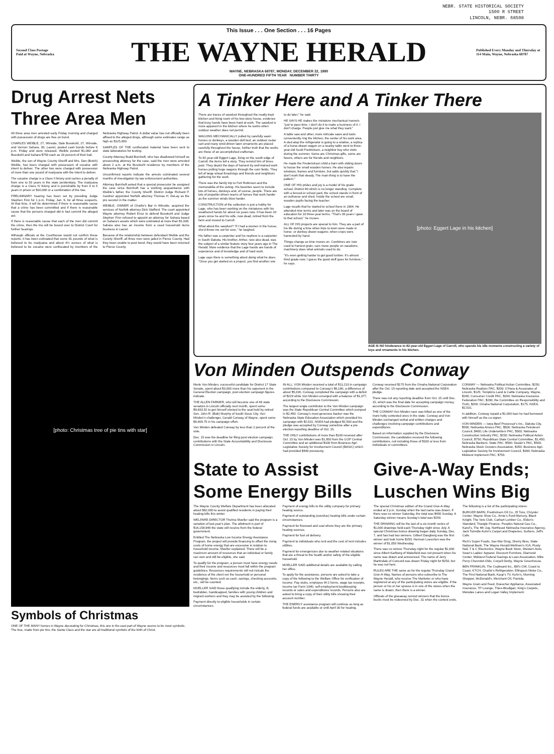NEBR. STATE HISTORICAL SOCIETY
1500 R STREET
LINCOLN, NEBR. 68508
Second Class Postage
Paid at Wayne, Nebraska
This Issue . . . One Section . . . 16 Pages
THE WAYNE HERALD
WAYNE, NEBRASKA 68787, MONDAY, DECEMBER 22, 1980
ONE-HUNDRED FIFTH YEAR NUMBER THIRTY
Published Every Monday and Thursday at 114 Main, Wayne, Nebraska 68787
Drug Arrest Nets Three Area Men
All three area men arrested early Friday morning and charged with possession of drugs are free on bond.
CHARLES WEIBLE, 27, Winside, Dale Busskohl, 27, Winside, and Vernon Sahara, 30, Laurel, posted cash bonds before 6 p.m. Friday and were released. Weible posted $1,000 and Busskohl and Sahara $750 each as 10 percent of their bail.
Weible, the son of Wayne County Sheriff and Mrs. Don (Butch) Weible, has been charged with possession of cocaine with intent to deliver. The other two were charged with possession of more than one pound of marijuana with the intent to deliver.
The cocaine charge is a Class II felony and carries a penalty of from one to 50 years in the state penitentiary. The marijuana charge is a Class IV felony and is punishable by from 0 to 5 years in prison or $10,000 or a combination of the two.
PRELIMINARY hearing has been set by presiding Judge Stephen Finn for 1 p.m. Friday, Jan. 9, for all three suspects. At that time, it will be determined if there is reasonable cause that a crime has been committed and if there is reasonable cause that the persons charged did in fact commit the alleged act.
If there is reasonable cause that each of the men did commit the crime, then the trio will be bound over to District Court for further hearings.
Although officials at the Courthouse would not confirm these reports, it has been estimated that some 81 pounds of what is believed to be marijuana and about 4½ ounces of what is believed to be cocaine were confiscated by members of the Nebraska Highway Patrol. A dollar value has not officially been affixed to the alleged drugs, although some estimates range as high as $125,000.
SAMPLES OF THE confiscated material have been sent to state laboratories for testing.
County Attorney Budd Bornhoft, who has disallowed himself as prosecuting attorney for the case, said the men were arrested about 2 a.m. at the Busskohl residence by members of the Nebraska Highway Patrol.
Unconfirmed reports indicate the arrests culminated several months of investigation by law enforcement authorities.
Attorney Bornhoft asked that a special prosecutor be assigned the case since Bornhoft has a working acquaintance with Weible's father, the County Sheriff. District Judge Richard P. Gardner appointed Norfolk attorney Thomas H. DeLay as the pro secutor in the matter.
WEIBLE, OWNER of Charlie's Bar in Winside, acquired the services of Norfolk attorney Dick Stafford. The court appointed Wayne attorney Robert Ensz to defend Busskohl and Judge Stephen Finn refused to appoint an attorney for Sahara based on Sahara's assets which were estimated at more than $1,000. Sahara also has an income from a used household items business in Laurel.
Because of the relationship between defendant Weible and the County Sheriff, all three men were jailed in Pierce County. Had they been unable to post bond, they would have been returned to Pierce County.
[photo: Christmas tree of pie tins with star]
Symbols of Christmas
ONE OF THE MANY homes in Wayne decorating for Christmas, this one in the east part of Wayne seems to be most symbolic. The tree, made from pie tins, the Santa Claus and the star are all traditional symbols of the birth of Christ.
A Tinker Here and A Tinker There
There are traces of sawdust throughout the neatly-kept kitchen and living room of his two-story house, evidence that busy hands have been hard at work. The sawdust is more apparent in the kitchen where he works when outdoor weather does not permit.
WAGONS MECHANICALLY pulled by carefully sawn horses or donkeys, a wooden doll bed, an outdoor cedar cart and many wind-driven lawn ornaments are placed carefully throughout the house, further truth that the works are those of an accomplished craftsman.
To 82-year-old Eggert Lage, living on the south edge of Carroll, the items tell a story. They remind him of times past. They depict the days of harvest by well-trained work horses pulling huge wagons through the corn fields. They tell of large wheat thrashings and friends and neighbors gathering for the work.
There was the family trip to Fort Robinson and the memorabilia of the outing. His favorites seem to include lots of horses, donkeys and, of course, people. There are lots of propeller-driven teams of horses that work harder as the summer winds blow harder.
CONSTRUCTION of the collection is just a hobby for Lage, who has been working on the miniatures with his weathered hands for about six years now. It has been 20 years since he and his wife, now dead, retired from the farm and moved to Carroll.
What about the sawdust? "If I had a women in the house, she'd throw me out for sure," he laughed.
His father was a carpenter and his nephew is a carpenter in South Dakota. His brother, Arthur, now also dead, was the subject of a similar feature story four years ago in The Herald. More evidence that the Lage hands are hands of experience and of knowledge and of hard work.
Lage says there is something about doing what he does. "Once you get started on a project, you find another one to do later," he said.
HE SAYS HE makes the miniature mechanical marvels "just to pass time. I don't do it to make a business of it. I don't charge. People just give me what they want."
A table saw and other, more intricate saws and tools conveniently ring the kitchen, the center of his work area. A sled atop the refrigerator is going to a relative, a replica of a horse-drawn wagon on a nearby table went to three-year-old Scott Fredrickson, a neighbor boy who visits during the summer. Some are Christmas gifts, some are favors, others are for friends and neighbors.
He made the Frederickson child a barn with sliding doors to house the small wooden horses. He also repairs windows, frames and furniture, but adds quickly that "I don't work that steady. The main thing is to have the pattern."
ONE OF HIS prides and joy is a model of his grade school, District 80 which is no longer standing. Complete with a fenced-in school yard, the school stands in front of an outhouse and shed. Inside the school are small, wooden pupils facing the teacher.
Lage recalls that he started to school there in 1904. He attended nine terms and later was on the board of education for 10 three-year terms. "That's 39 years I gave to that school," he muses.
ALL OF HIS projects are special to him. They are a part of his life during a time when trips to town were made in horse- or donkey-drawn wagons; when crops were harvested by hand.
Things change as time moves on. Combines are now used to harvest grain, cars move people on vacations; machinery does what animals used to do.
"It's even getting harder to get good lumber. It's almost third grade now. I guess the good stuff goes for furniture," he says.
[photo: Eggert Lage in his kitchen]
AGE IS NO hinderance to 82-year-old Eggert Lage of Carroll, who spends his idle moments constructing a variety of toys and ornaments in his kitchen.
Von Minden Outspends Conway
Merle Von Minden, successful candidate for District 17 State Senate, spent about $3,000 more than his opponent in the General Election campaign, post election campaign figures indicate.
THE ALLEN FARMER, who will become one of 49 state senators in Lincoln officially next month, spent some $9,833.52 to get himself elected to the seat held by retired Sen. John R. (Bob) Murphy of South Sioux City. Von Minden's challenger, Gerald Conway of Wayne, spent some $6,409.75 in his campaign effort.
Von Minden defeated Conway by less than 2 percent of the vote.
Dec. 15 was the deadline for filing post election campaign contributions with the State Accountability and Disclosure Commission in Lincoln.
IN ALL, VON Minden received a total of $11,210 in campaign contributions compared to Conway's $6,180, a difference of about $5,030. Conway completed the campaign with a deficit of $229 while Von Minden emerged with a balance of $1,377, according to the Disclosure Commission.
The largest single contributor to the Von Minden campaign was the State Republican Central Committee which pumped in $2,450. Conway's most generous backer was the Nebraska State Education Association which provided his campaign with $2,531. NSEA had pledged $2,500 and the pledge was accepted by Conway sometime after a pre election reporting deadline of Oct. 15.
THE ONLY contributions of more than $100 received after Oct. 15 by Von Minden was $1,950 from the GOP Central Committee and an additional $100 from Business Agri Legislative Society for Involvement Council (BASIC) which had provided $400 previously.
Conway received $175 from the Omaha National Corporation after the Oct. 15 reporting date and accepted the NSEA pledge.
There was not any reporting deadline from Oct. 15 until Dec. 15, which was the final date for accepting campaign money, according to the Disclosure Commission.
THE CONWAY-Von Minden race was billed as one of the more hotly contested ones in the state. Conway and Von Minden exchanged verbal and written charges and challenges involving campaign contributions and expenditures.
Based on information supplied by the Disclosure Commission, the candidates received the following contributions, not including those of $100 or less from individuals or committees:
CONWAY — Nebraska Political Action Committee, $250; Nebraska Realtors PAC, $200; O'Hara & Associates of Lincoln, $125; Tompkins Land & Cattle Company, Wayne, $200; Consumer Credit PAC, $200; Nebraska Insurance Federation PAC, $200; the Committee on Responsibility and Truth, $200; Omaha National Corporation, $175; NSEA, $2,531.
In addition, Conway repaid a $1,000 loan he had borrowed with himself as the co-signer.
VON MINDEN — Iowa Beef Processor's Inc., Dakota City, $500; Nebraska Amoco PAC, $500; Nebraska Petroleum Council, $400; Life Underwriters PAC, $500; Nebraska Construction Industry PAC, $250; Nebraska Political Action Council, $750; Republican State Central Committee, $1,450; Nebraska Bankers; State PAC, $500; Dealer's PAC, $500; Nebraska Stock Growers Association, $250; Business Agri-Legislative Society for Involvement Council, $300; Nebraska Midwest Implement PAC, $750.
State to Assist Some Energy Bills
The Wayne County Welfare Department has been allocated about $62,000 to assist qualified residents in paying their heating bills this winter.
WELFARE DIRECTOR Thelma Moeller said the program is a variation of last year's plan. The allotment is part of $16,158,946 the state will receive from the federal government.
Entitled The Nebraska Low Income Energy Assistance Program, the project will provide financing to offset the rising costs of home energy that are excessive in relation to household income, Moeller explained. There will be a maximum amount of resources that an individual or family can own and still be eligible, she said.
To qualify for the program, a person must have energy needs and their income and resources must fall within the program guidelines. Resources requirements will not include the residence of the client nor the household or personal belongings. Items such as cash, savings, checking accounts, etc., will be counted.
MOELLER SAID those qualifying include the elderly, ill, bedridden, handicapped, families with young children and migrant workers and they may be assisted by the following:
Payment directly to eligible households in certain circumstances.
Payment of energy bills to the utility company for primary heating source.
Payment of outstanding (overdue) heating bills under certain circumstances.
Payment for firewood and coal where they are the primary heating sources.
Payment for fuel oil delivery.
Payment to individuals who rent and the cost of rent includes utilities.
Payment for emergencies due to weather related situations that are a threat to the health and/or safety of the eligible household.
MOELLER SAID additional details are available by calling her office.
To apply for the assistance, persons are asked to take a copy of the following to the Welfare Office for verification of income: Pay stubs, employee W-2 forms, wage tax receipts, income tax Form 1040, self-employment bookkeeping records or sales and expenditures records. Persons also are asked to bring a copy of their utility bills showing their account number.
THE ENERGY assistance program will continue as long as federal funds are available or until April 30 for heating.
Give-A-Way Ends; Luschen Wins Big
The special Christmas edition of the Grand Give-A-Way ended at 3 p.m. Sunday when the last name was drawn. If there was no winner Saturday, the total was $450 Sunday. A Saturday winner means Sunday's total was $250.
THE DRAWING will be the last of a six-month series of $1,000 drawings held each Thursday night since July. A special Christmas bonus drawing began daily Sunday, Dec. 7, and has had two winners. Gilbert Dangberg was the first winner and took home $250. Herman Lueschen was the winner of $1,050 Wednesday.
There was no winner Thursday night for the regular $1,000 since Albert Karlberg of Wakefield was not present when his name was drawn and announced. The name of Jerry Martindale of Concord was drawn Friday night for $250, but he was not here.
RULES ARE THE same as for the regular Thursday Grand Give-A-Way. Names of persons who subscribe to The Wayne Herald, who receive The Marketer or who have registered at any of the participating stores are eligible. If the person or his or her spouse is in one of the stores when the name is drawn, then there is a winner.
Officials of the giveaway remind winners that the bonus bucks must be redeemed by Dec. 31 when the contest ends.
The following is a list of the participating stores:
BURGER BARN, Fredrickson Oil Co., El Toro, Chrysler Center, Wayne Shoe Co., Arnie's Ford-Mercury, Black Knight, The Vets Club, Carhart Lumber Co., Eldon's Standard, Triangle Finance, Peoples Natural Gas Co., Karel's, The 4th Jug, Northeast Nebraska Insurance Agency, Jack Tomrdle-Kuhn's Carpet and Draperies, Surbers, Jeff's Cafe.
Rich's Super Foods, Sav-Mor Drug, Sherry Bros, State National Bank, The Wayne Herald-Wellman's IGA, Rusty Nail, T & C Electronics, Wayne Book Store, Western Auto, Swan's Ladies' Apparel, Discount Furniture, Diamond Center, Midwest Federal Savings & Loan Association, Mike Perry Chevrolet-Olds, Coryell Derby, Wayne Greenhouse.
BEN FRANKLIN, The Cupboard Inc., Bill's GW, Coast to Coast, KTCH, Charlie's Refrigeration, Ellingson Motor Co., The First National Bank, Kaup's TV, Kuhn's, Morning Shopper, McDonald's, Merchant Oil, Pamida.
Wayne Grain and Feed, Doescher Appliance, Associated Insurance, TP Lounge, Thies-Brudigan, King's Carpets, Melodee Lanes and Logan Valley Implement.